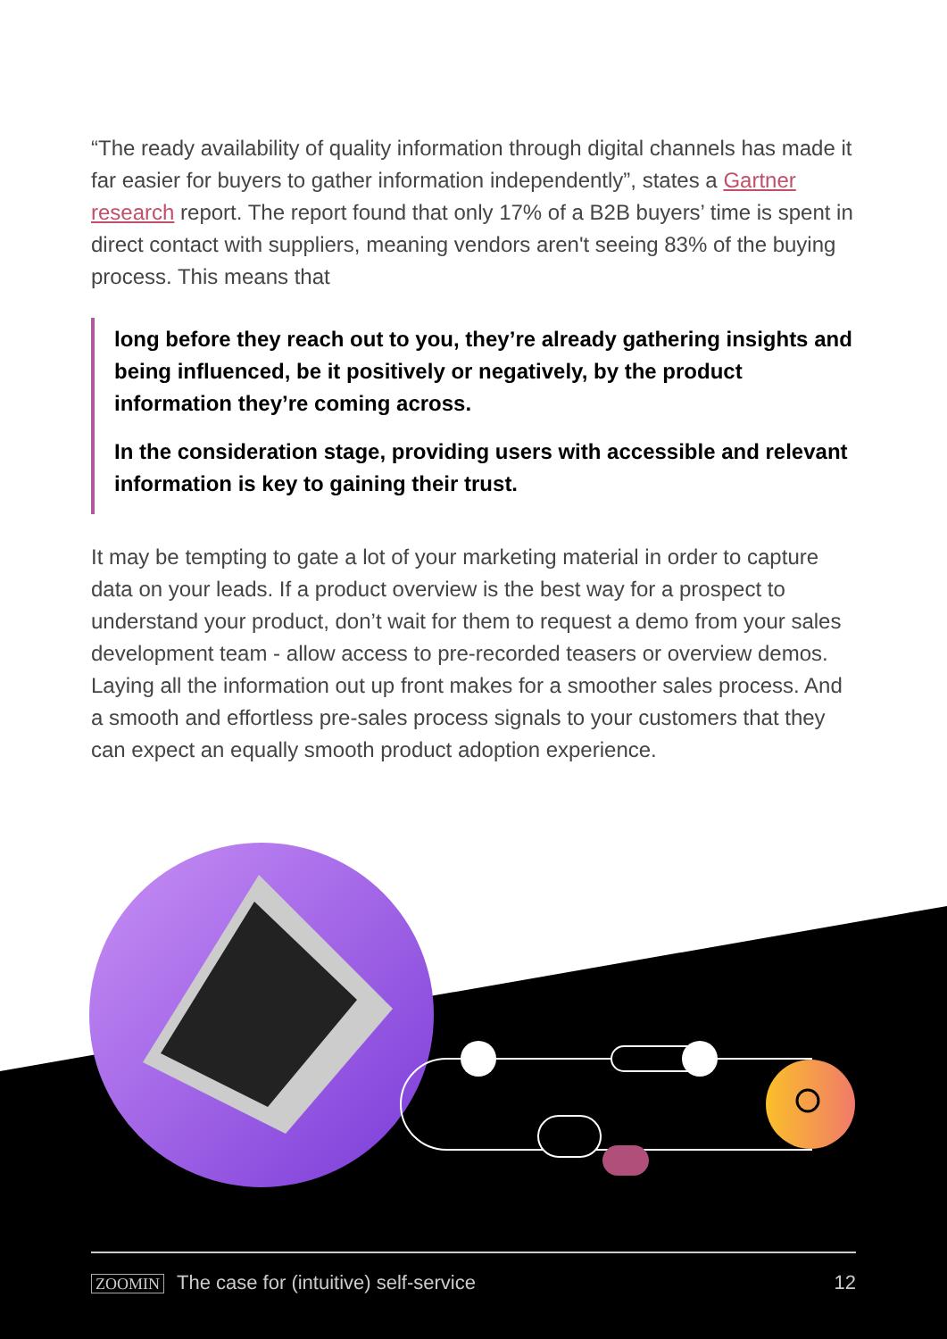“The ready availability of quality information through digital channels has made it far easier for buyers to gather information independently”, states a Gartner research report. The report found that only 17% of a B2B buyers’ time is spent in direct contact with suppliers, meaning vendors aren't seeing 83% of the buying process. This means that
long before they reach out to you, they’re already gathering insights and being influenced, be it positively or negatively, by the product information they’re coming across.
In the consideration stage, providing users with accessible and relevant information is key to gaining their trust.
It may be tempting to gate a lot of your marketing material in order to capture data on your leads. If a product overview is the best way for a prospect to understand your product, don’t wait for them to request a demo from your sales development team - allow access to pre-recorded teasers or overview demos. Laying all the information out up front makes for a smoother sales process. And a smooth and effortless pre-sales process signals to your customers that they can expect an equally smooth product adoption experience.
ZOOMIN The case for (intuitive) self-service
12